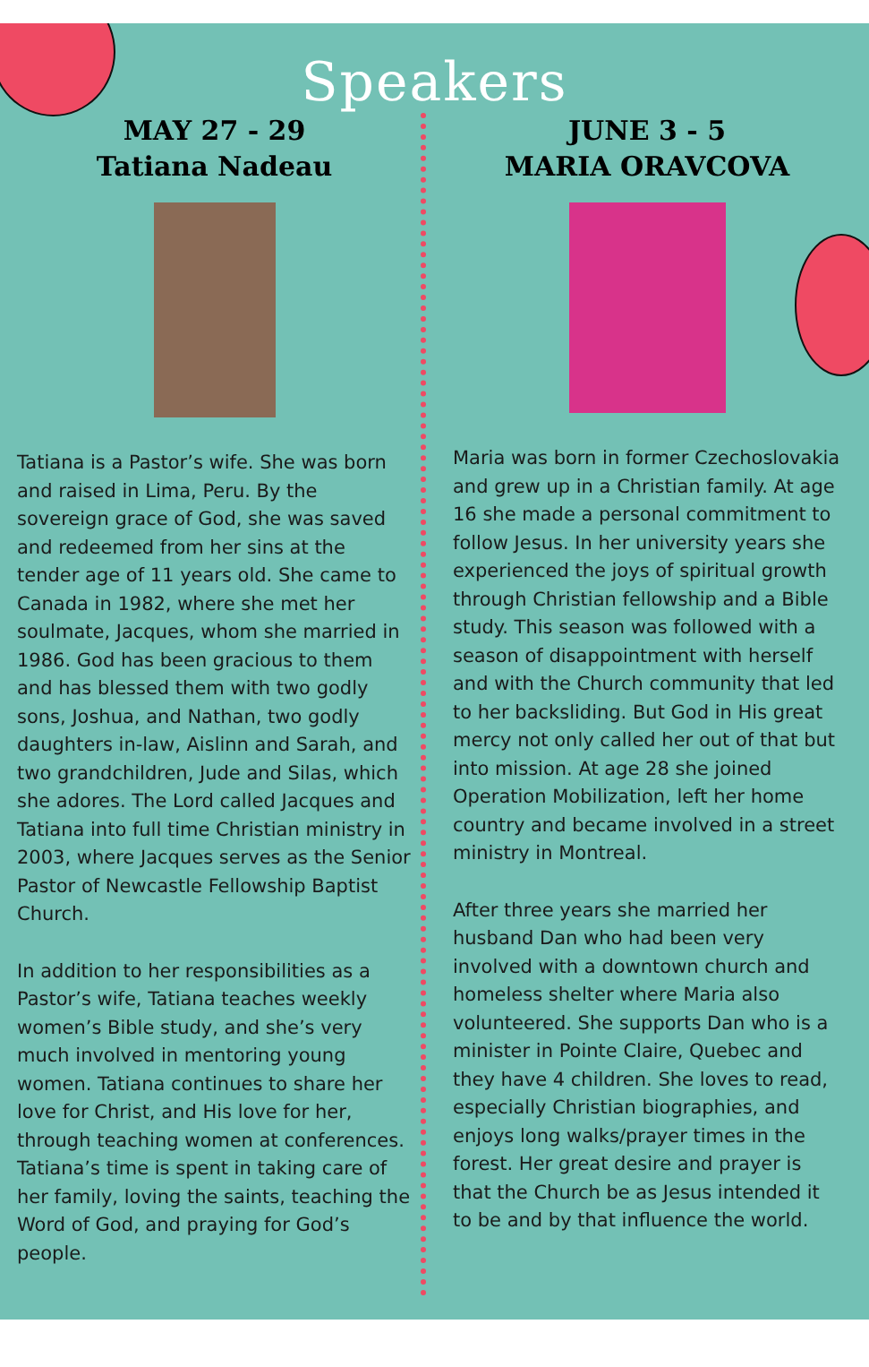Speakers
MAY 27 - 29
Tatiana Nadeau
Tatiana is a Pastor’s wife. She was born and raised in Lima, Peru. By the sovereign grace of God, she was saved and redeemed from her sins at the tender age of 11 years old. She came to Canada in 1982, where she met her soulmate, Jacques, whom she married in 1986. God has been gracious to them and has blessed them with two godly sons, Joshua, and Nathan, two godly daughters in-law, Aislinn and Sarah, and two grandchildren, Jude and Silas, which she adores. The Lord called Jacques and Tatiana into full time Christian ministry in 2003, where Jacques serves as the Senior Pastor of Newcastle Fellowship Baptist Church.
In addition to her responsibilities as a Pastor’s wife, Tatiana teaches weekly women’s Bible study, and she’s very much involved in mentoring young women. Tatiana continues to share her love for Christ, and His love for her, through teaching women at conferences. Tatiana’s time is spent in taking care of her family, loving the saints, teaching the Word of God, and praying for God’s people.
JUNE 3 - 5
MARIA ORAVCOVA
Maria was born in former Czechoslovakia and grew up in a Christian family. At age 16 she made a personal commitment to follow Jesus. In her university years she experienced the joys of spiritual growth through Christian fellowship and a Bible study. This season was followed with a season of disappointment with herself and with the Church community that led to her backsliding. But God in His great mercy not only called her out of that but into mission. At age 28 she joined Operation Mobilization, left her home country and became involved in a street ministry in Montreal.
After three years she married her husband Dan who had been very involved with a downtown church and homeless shelter where Maria also volunteered. She supports Dan who is a minister in Pointe Claire, Quebec and they have 4 children. She loves to read, especially Christian biographies, and enjoys long walks/prayer times in the forest. Her great desire and prayer is that the Church be as Jesus intended it to be and by that influence the world.